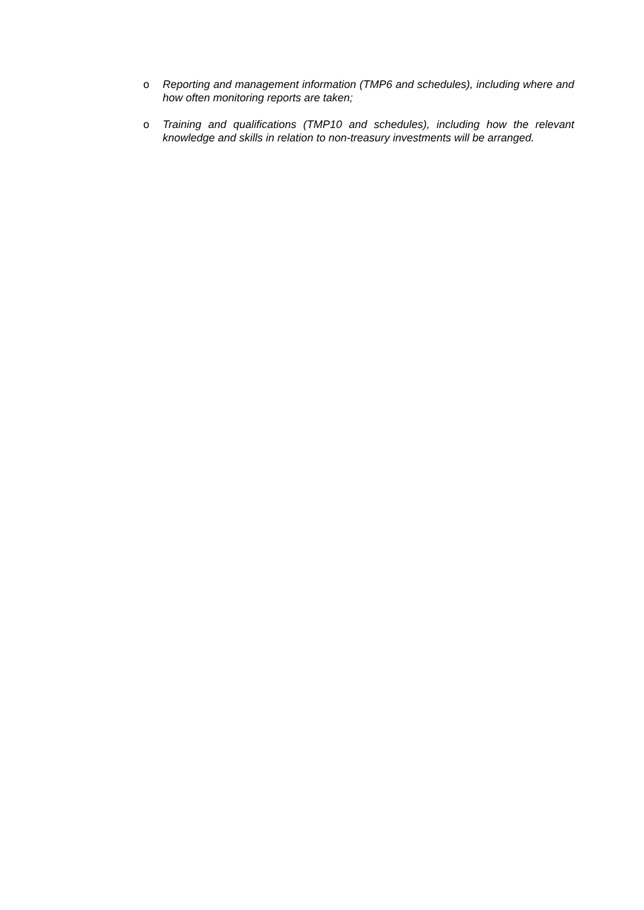o Reporting and management information (TMP6 and schedules), including where and how often monitoring reports are taken;
o Training and qualifications (TMP10 and schedules), including how the relevant knowledge and skills in relation to non-treasury investments will be arranged.